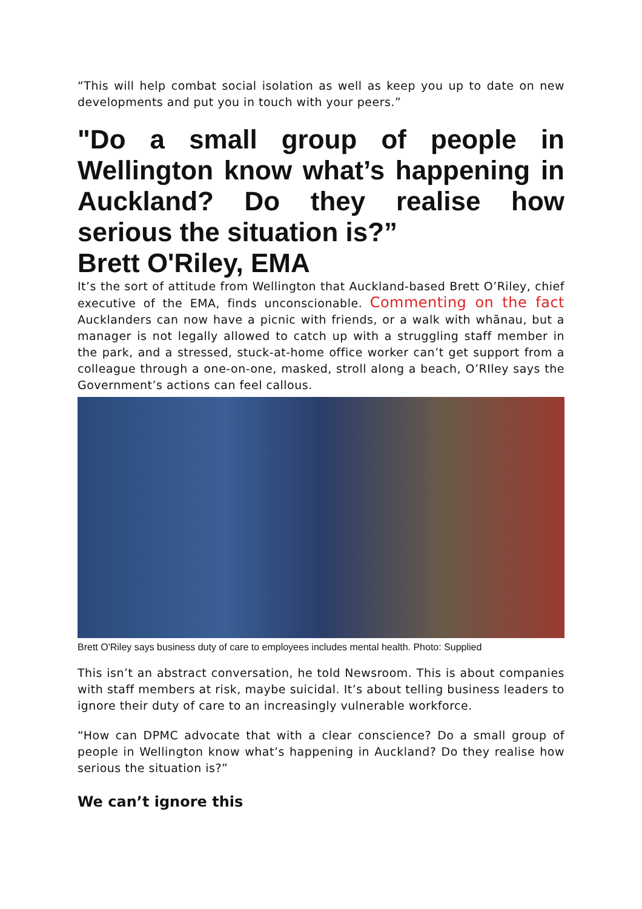“This will help combat social isolation as well as keep you up to date on new developments and put you in touch with your peers.”
"Do a small group of people in Wellington know what’s happening in Auckland? Do they realise how serious the situation is?”
Brett O'Riley, EMA
It’s the sort of attitude from Wellington that Auckland-based Brett O’Riley, chief executive of the EMA, finds unconscionable. Commenting on the fact Aucklanders can now have a picnic with friends, or a walk with whānau, but a manager is not legally allowed to catch up with a struggling staff member in the park, and a stressed, stuck-at-home office worker can’t get support from a colleague through a one-on-one, masked, stroll along a beach, O’RIley says the Government’s actions can feel callous.
Brett O'Riley says business duty of care to employees includes mental health. Photo: Supplied
This isn’t an abstract conversation, he told Newsroom. This is about companies with staff members at risk, maybe suicidal. It’s about telling business leaders to ignore their duty of care to an increasingly vulnerable workforce.
“How can DPMC advocate that with a clear conscience? Do a small group of people in Wellington know what’s happening in Auckland? Do they realise how serious the situation is?”
We can’t ignore this